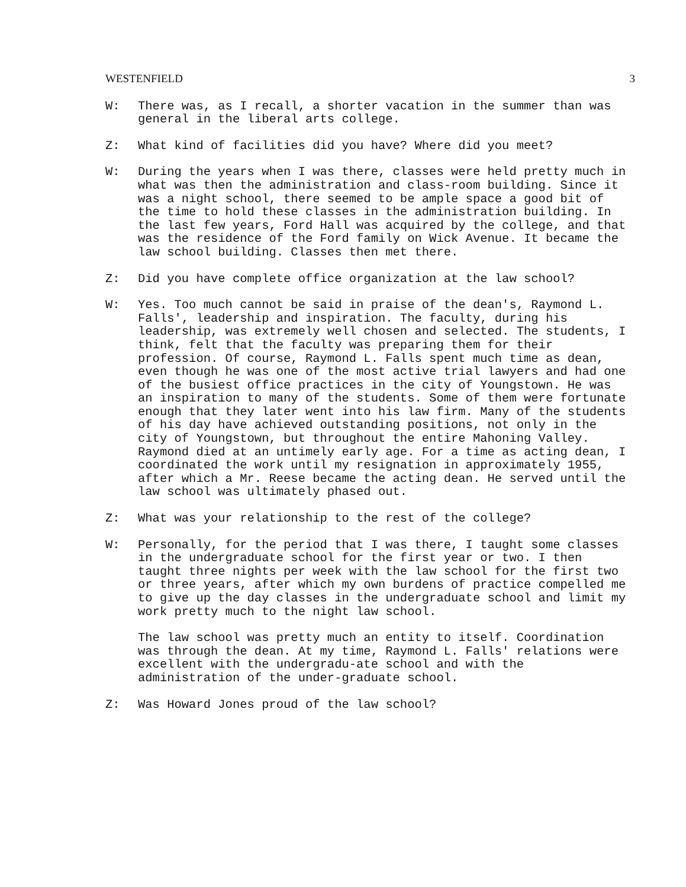WESTENFIELD 3
W: There was, as I recall, a shorter vacation in the summer than was general in the liberal arts college.
Z: What kind of facilities did you have? Where did you meet?
W: During the years when I was there, classes were held pretty much in what was then the administration and class-room building. Since it was a night school, there seemed to be ample space a good bit of the time to hold these classes in the administration building. In the last few years, Ford Hall was acquired by the college, and that was the residence of the Ford family on Wick Avenue. It became the law school building. Classes then met there.
Z: Did you have complete office organization at the law school?
W: Yes. Too much cannot be said in praise of the dean's, Raymond L. Falls', leadership and inspiration. The faculty, during his leadership, was extremely well chosen and selected. The students, I think, felt that the faculty was preparing them for their profession. Of course, Raymond L. Falls spent much time as dean, even though he was one of the most active trial lawyers and had one of the busiest office practices in the city of Youngstown. He was an inspiration to many of the students. Some of them were fortunate enough that they later went into his law firm. Many of the students of his day have achieved outstanding positions, not only in the city of Youngstown, but throughout the entire Mahoning Valley. Raymond died at an untimely early age. For a time as acting dean, I coordinated the work until my resignation in approximately 1955, after which a Mr. Reese became the acting dean. He served until the law school was ultimately phased out.
Z: What was your relationship to the rest of the college?
W: Personally, for the period that I was there, I taught some classes in the undergraduate school for the first year or two. I then taught three nights per week with the law school for the first two or three years, after which my own burdens of practice compelled me to give up the day classes in the undergraduate school and limit my work pretty much to the night law school.
The law school was pretty much an entity to itself. Coordination was through the dean. At my time, Raymond L. Falls' relations were excellent with the undergradu-ate school and with the administration of the under-graduate school.
Z: Was Howard Jones proud of the law school?